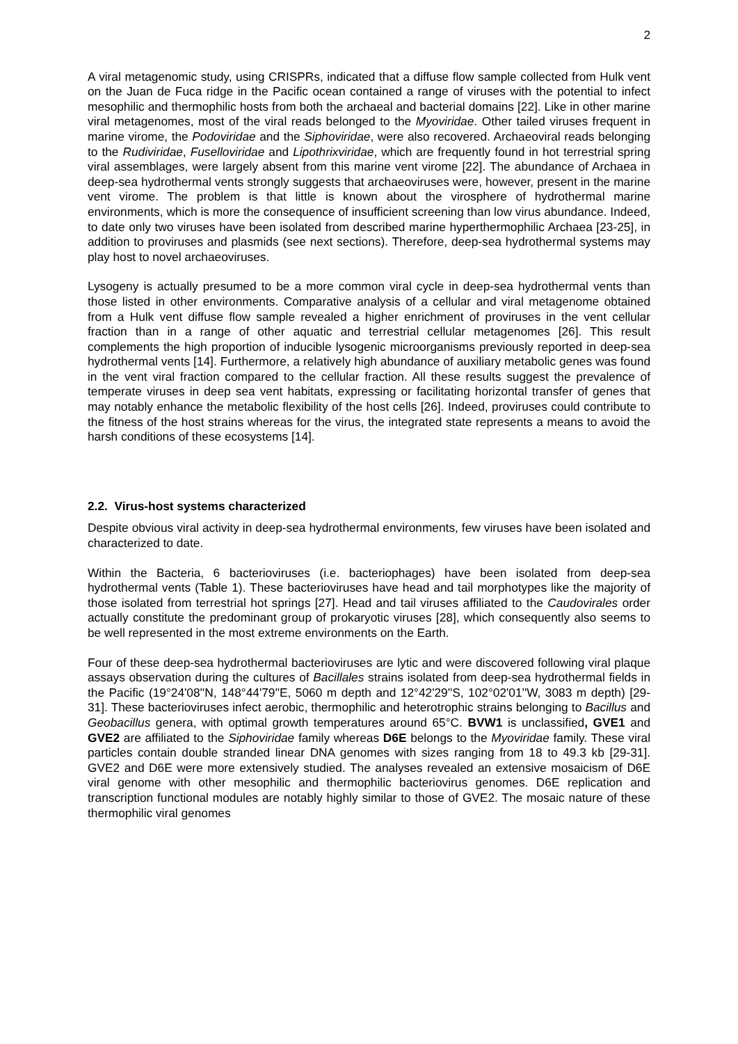2
A viral metagenomic study, using CRISPRs, indicated that a diffuse flow sample collected from Hulk vent on the Juan de Fuca ridge in the Pacific ocean contained a range of viruses with the potential to infect mesophilic and thermophilic hosts from both the archaeal and bacterial domains [22]. Like in other marine viral metagenomes, most of the viral reads belonged to the Myoviridae. Other tailed viruses frequent in marine virome, the Podoviridae and the Siphoviridae, were also recovered. Archaeoviral reads belonging to the Rudiviridae, Fuselloviridae and Lipothrixviridae, which are frequently found in hot terrestrial spring viral assemblages, were largely absent from this marine vent virome [22]. The abundance of Archaea in deep-sea hydrothermal vents strongly suggests that archaeoviruses were, however, present in the marine vent virome. The problem is that little is known about the virosphere of hydrothermal marine environments, which is more the consequence of insufficient screening than low virus abundance. Indeed, to date only two viruses have been isolated from described marine hyperthermophilic Archaea [23-25], in addition to proviruses and plasmids (see next sections). Therefore, deep-sea hydrothermal systems may play host to novel archaeoviruses.
Lysogeny is actually presumed to be a more common viral cycle in deep-sea hydrothermal vents than those listed in other environments. Comparative analysis of a cellular and viral metagenome obtained from a Hulk vent diffuse flow sample revealed a higher enrichment of proviruses in the vent cellular fraction than in a range of other aquatic and terrestrial cellular metagenomes [26]. This result complements the high proportion of inducible lysogenic microorganisms previously reported in deep-sea hydrothermal vents [14]. Furthermore, a relatively high abundance of auxiliary metabolic genes was found in the vent viral fraction compared to the cellular fraction. All these results suggest the prevalence of temperate viruses in deep sea vent habitats, expressing or facilitating horizontal transfer of genes that may notably enhance the metabolic flexibility of the host cells [26]. Indeed, proviruses could contribute to the fitness of the host strains whereas for the virus, the integrated state represents a means to avoid the harsh conditions of these ecosystems [14].
2.2. Virus-host systems characterized
Despite obvious viral activity in deep-sea hydrothermal environments, few viruses have been isolated and characterized to date.
Within the Bacteria, 6 bacterioviruses (i.e. bacteriophages) have been isolated from deep-sea hydrothermal vents (Table 1). These bacterioviruses have head and tail morphotypes like the majority of those isolated from terrestrial hot springs [27]. Head and tail viruses affiliated to the Caudovirales order actually constitute the predominant group of prokaryotic viruses [28], which consequently also seems to be well represented in the most extreme environments on the Earth.
Four of these deep-sea hydrothermal bacterioviruses are lytic and were discovered following viral plaque assays observation during the cultures of Bacillales strains isolated from deep-sea hydrothermal fields in the Pacific (19°24'08''N, 148°44'79''E, 5060 m depth and 12°42'29''S, 102°02'01''W, 3083 m depth) [29-31]. These bacterioviruses infect aerobic, thermophilic and heterotrophic strains belonging to Bacillus and Geobacillus genera, with optimal growth temperatures around 65°C. BVW1 is unclassified, GVE1 and GVE2 are affiliated to the Siphoviridae family whereas D6E belongs to the Myoviridae family. These viral particles contain double stranded linear DNA genomes with sizes ranging from 18 to 49.3 kb [29-31]. GVE2 and D6E were more extensively studied. The analyses revealed an extensive mosaicism of D6E viral genome with other mesophilic and thermophilic bacteriovirus genomes. D6E replication and transcription functional modules are notably highly similar to those of GVE2. The mosaic nature of these thermophilic viral genomes